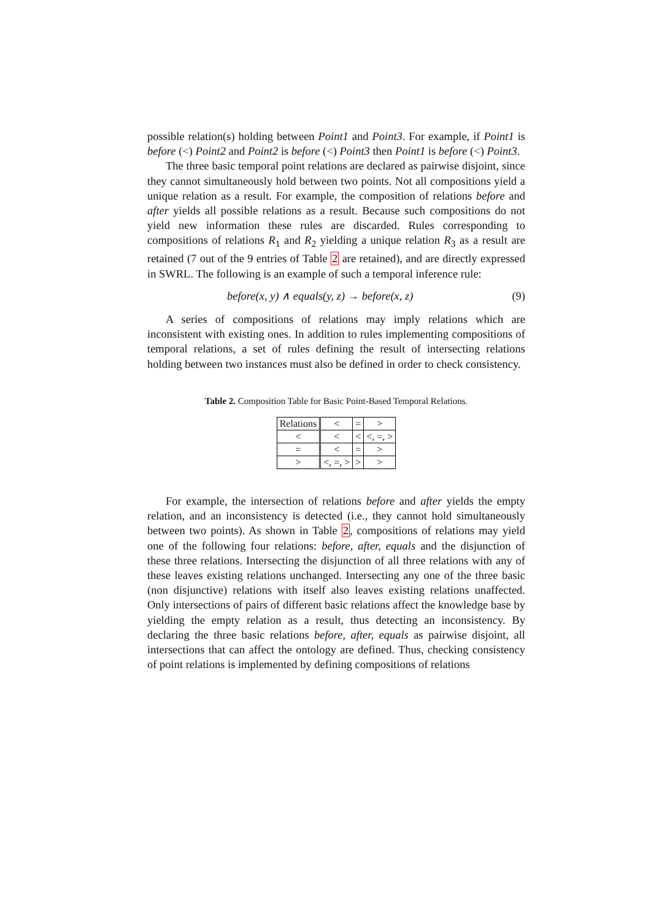possible relation(s) holding between Point1 and Point3. For example, if Point1 is before (<) Point2 and Point2 is before (<) Point3 then Point1 is before (<) Point3.
The three basic temporal point relations are declared as pairwise disjoint, since they cannot simultaneously hold between two points. Not all compositions yield a unique relation as a result. For example, the composition of relations before and after yields all possible relations as a result. Because such compositions do not yield new information these rules are discarded. Rules corresponding to compositions of relations R<sub>1</sub> and R<sub>2</sub> yielding a unique relation R<sub>3</sub> as a result are retained (7 out of the 9 entries of Table 2 are retained), and are directly expressed in SWRL. The following is an example of such a temporal inference rule:
before(x, y) ∧ equals(y, z) → before(x, z) (9)
A series of compositions of relations may imply relations which are inconsistent with existing ones. In addition to rules implementing compositions of temporal relations, a set of rules defining the result of intersecting relations holding between two instances must also be defined in order to check consistency.
Table 2. Composition Table for Basic Point-Based Temporal Relations.
| Relations | < | = | > |
| --- | --- | --- | --- |
| < | < | < | <, =, > |
| = | < | = | > |
| > | <, =, > | > | > |
For example, the intersection of relations before and after yields the empty relation, and an inconsistency is detected (i.e., they cannot hold simultaneously between two points). As shown in Table 2, compositions of relations may yield one of the following four relations: before, after, equals and the disjunction of these three relations. Intersecting the disjunction of all three relations with any of these leaves existing relations unchanged. Intersecting any one of the three basic (non disjunctive) relations with itself also leaves existing relations unaffected. Only intersections of pairs of different basic relations affect the knowledge base by yielding the empty relation as a result, thus detecting an inconsistency. By declaring the three basic relations before, after, equals as pairwise disjoint, all intersections that can affect the ontology are defined. Thus, checking consistency of point relations is implemented by defining compositions of relations